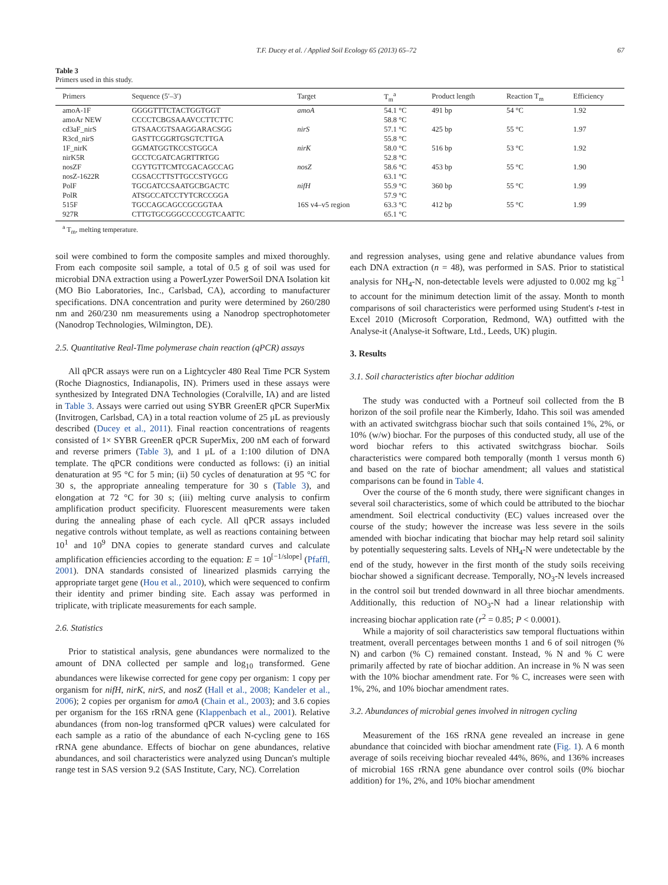T.F. Ducey et al. / Applied Soil Ecology 65 (2013) 65–72 67
Table 3
Primers used in this study.
| Primers | Sequence (5′–3′) | Target | T<sub>m</sub><sup>a</sup> | Product length | Reaction T<sub>m</sub> | Efficiency |
| --- | --- | --- | --- | --- | --- | --- |
| amoA-1F | GGGGTTTCTACTGGTGGT | amoA | 54.1 °C | 491 bp | 54 °C | 1.92 |
| amoAr NEW | CCCCTCBGSAAAVCCTTCTTC | | 58.8 °C | | | |
| cd3aF_nirS | GTSAACGTSAAGGARACSGG | nirS | 57.1 °C | 425 bp | 55 °C | 1.97 |
| R3cd_nirS | GASTTCGGRTGSGTCTTGA | | 55.8 °C | | | |
| 1F_nirK | GGMATGGTKCCSTGGCA | nirK | 58.0 °C | 516 bp | 53 °C | 1.92 |
| nirK5R | GCCTCGATCAGRTTRTGG | | 52.8 °C | | | |
| nosZF | CGYTGTTCMTCGACAGCCAG | nosZ | 58.6 °C | 453 bp | 55 °C | 1.90 |
| nosZ-1622R | CGSACCTTSTTGCCSTYGCG | | 63.1 °C | | | |
| PolF | TGCGATCCSAATGCBGACTC | nifH | 55.9 °C | 360 bp | 55 °C | 1.99 |
| PolR | ATSGCCATCCTYTCRCCGGA | | 57.9 °C | | | |
| 515F | TGCCAGCAGCCGCGGTAA | 16S v4–v5 region | 63.3 °C | 412 bp | 55 °C | 1.99 |
| 927R | CTTGTGCGGGCCCCCGTCAATTC | | 65.1 °C | | | |
<sup>a</sup> T<sub>m</sub>, melting temperature.
soil were combined to form the composite samples and mixed thoroughly. From each composite soil sample, a total of 0.5 g of soil was used for microbial DNA extraction using a PowerLyzer PowerSoil DNA Isolation kit (MO Bio Laboratories, Inc., Carlsbad, CA), according to manufacturer specifications. DNA concentration and purity were determined by 260/280 nm and 260/230 nm measurements using a Nanodrop spectrophotometer (Nanodrop Technologies, Wilmington, DE).
2.5. Quantitative Real-Time polymerase chain reaction (qPCR) assays
All qPCR assays were run on a Lightcycler 480 Real Time PCR System (Roche Diagnostics, Indianapolis, IN). Primers used in these assays were synthesized by Integrated DNA Technologies (Coralville, IA) and are listed in Table 3. Assays were carried out using SYBR GreenER qPCR SuperMix (Invitrogen, Carlsbad, CA) in a total reaction volume of 25 μL as previously described (Ducey et al., 2011). Final reaction concentrations of reagents consisted of 1× SYBR GreenER qPCR SuperMix, 200 nM each of forward and reverse primers (Table 3), and 1 μL of a 1:100 dilution of DNA template. The qPCR conditions were conducted as follows: (i) an initial denaturation at 95 °C for 5 min; (ii) 50 cycles of denaturation at 95 °C for 30 s, the appropriate annealing temperature for 30 s (Table 3), and elongation at 72 °C for 30 s; (iii) melting curve analysis to confirm amplification product specificity. Fluorescent measurements were taken during the annealing phase of each cycle. All qPCR assays included negative controls without template, as well as reactions containing between 10<sup>1</sup> and 10<sup>9</sup> DNA copies to generate standard curves and calculate amplification efficiencies according to the equation: E = 10<sup>[−1/slope]</sup> (Pfaffl, 2001). DNA standards consisted of linearized plasmids carrying the appropriate target gene (Hou et al., 2010), which were sequenced to confirm their identity and primer binding site. Each assay was performed in triplicate, with triplicate measurements for each sample.
2.6. Statistics
Prior to statistical analysis, gene abundances were normalized to the amount of DNA collected per sample and log<sub>10</sub> transformed. Gene abundances were likewise corrected for gene copy per organism: 1 copy per organism for nifH, nirK, nirS, and nosZ (Hall et al., 2008; Kandeler et al., 2006); 2 copies per organism for amoA (Chain et al., 2003); and 3.6 copies per organism for the 16S rRNA gene (Klappenbach et al., 2001). Relative abundances (from non-log transformed qPCR values) were calculated for each sample as a ratio of the abundance of each N-cycling gene to 16S rRNA gene abundance. Effects of biochar on gene abundances, relative abundances, and soil characteristics were analyzed using Duncan's multiple range test in SAS version 9.2 (SAS Institute, Cary, NC). Correlation
and regression analyses, using gene and relative abundance values from each DNA extraction (n = 48), was performed in SAS. Prior to statistical analysis for NH<sub>4</sub>-N, non-detectable levels were adjusted to 0.002 mg kg<sup>−1</sup> to account for the minimum detection limit of the assay. Month to month comparisons of soil characteristics were performed using Student's t-test in Excel 2010 (Microsoft Corporation, Redmond, WA) outfitted with the Analyse-it (Analyse-it Software, Ltd., Leeds, UK) plugin.
3. Results
3.1. Soil characteristics after biochar addition
The study was conducted with a Portneuf soil collected from the B horizon of the soil profile near the Kimberly, Idaho. This soil was amended with an activated switchgrass biochar such that soils contained 1%, 2%, or 10% (w/w) biochar. For the purposes of this conducted study, all use of the word biochar refers to this activated switchgrass biochar. Soils characteristics were compared both temporally (month 1 versus month 6) and based on the rate of biochar amendment; all values and statistical comparisons can be found in Table 4.
Over the course of the 6 month study, there were significant changes in several soil characteristics, some of which could be attributed to the biochar amendment. Soil electrical conductivity (EC) values increased over the course of the study; however the increase was less severe in the soils amended with biochar indicating that biochar may help retard soil salinity by potentially sequestering salts. Levels of NH<sub>4</sub>-N were undetectable by the end of the study, however in the first month of the study soils receiving biochar showed a significant decrease. Temporally, NO<sub>3</sub>-N levels increased in the control soil but trended downward in all three biochar amendments. Additionally, this reduction of NO<sub>3</sub>-N had a linear relationship with increasing biochar application rate (r<sup>2</sup> = 0.85; P < 0.0001).
While a majority of soil characteristics saw temporal fluctuations within treatment, overall percentages between months 1 and 6 of soil nitrogen (% N) and carbon (% C) remained constant. Instead, % N and % C were primarily affected by rate of biochar addition. An increase in % N was seen with the 10% biochar amendment rate. For % C, increases were seen with 1%, 2%, and 10% biochar amendment rates.
3.2. Abundances of microbial genes involved in nitrogen cycling
Measurement of the 16S rRNA gene revealed an increase in gene abundance that coincided with biochar amendment rate (Fig. 1). A 6 month average of soils receiving biochar revealed 44%, 86%, and 136% increases of microbial 16S rRNA gene abundance over control soils (0% biochar addition) for 1%, 2%, and 10% biochar amendment